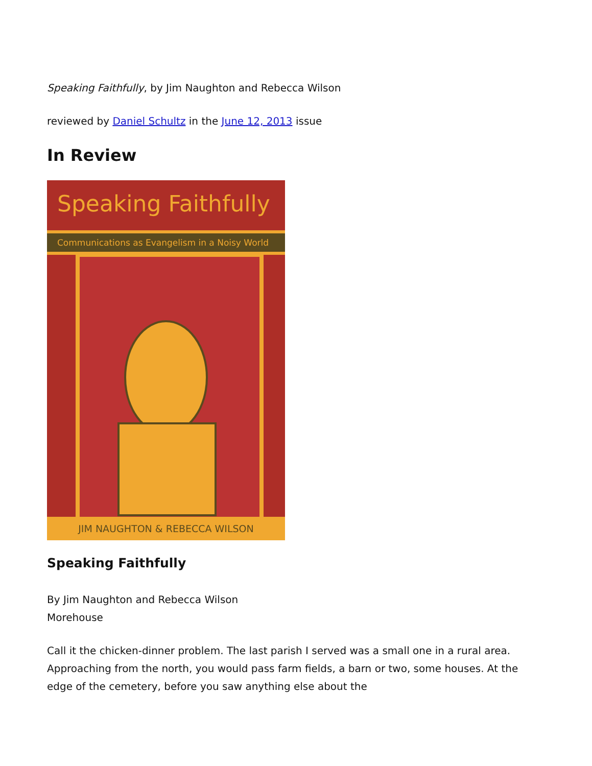Speaking Faithfully, by Jim Naughton and Rebecca Wilson
reviewed by Daniel Schultz in the June 12, 2013 issue
In Review
Speaking Faithfully
Communications as Evangelism in a Noisy World
JIM NAUGHTON & REBECCA WILSON
Speaking Faithfully
By Jim Naughton and Rebecca Wilson
Morehouse
Call it the chicken-dinner problem. The last parish I served was a small one in a rural area. Approaching from the north, you would pass farm fields, a barn or two, some houses. At the edge of the cemetery, before you saw anything else about the